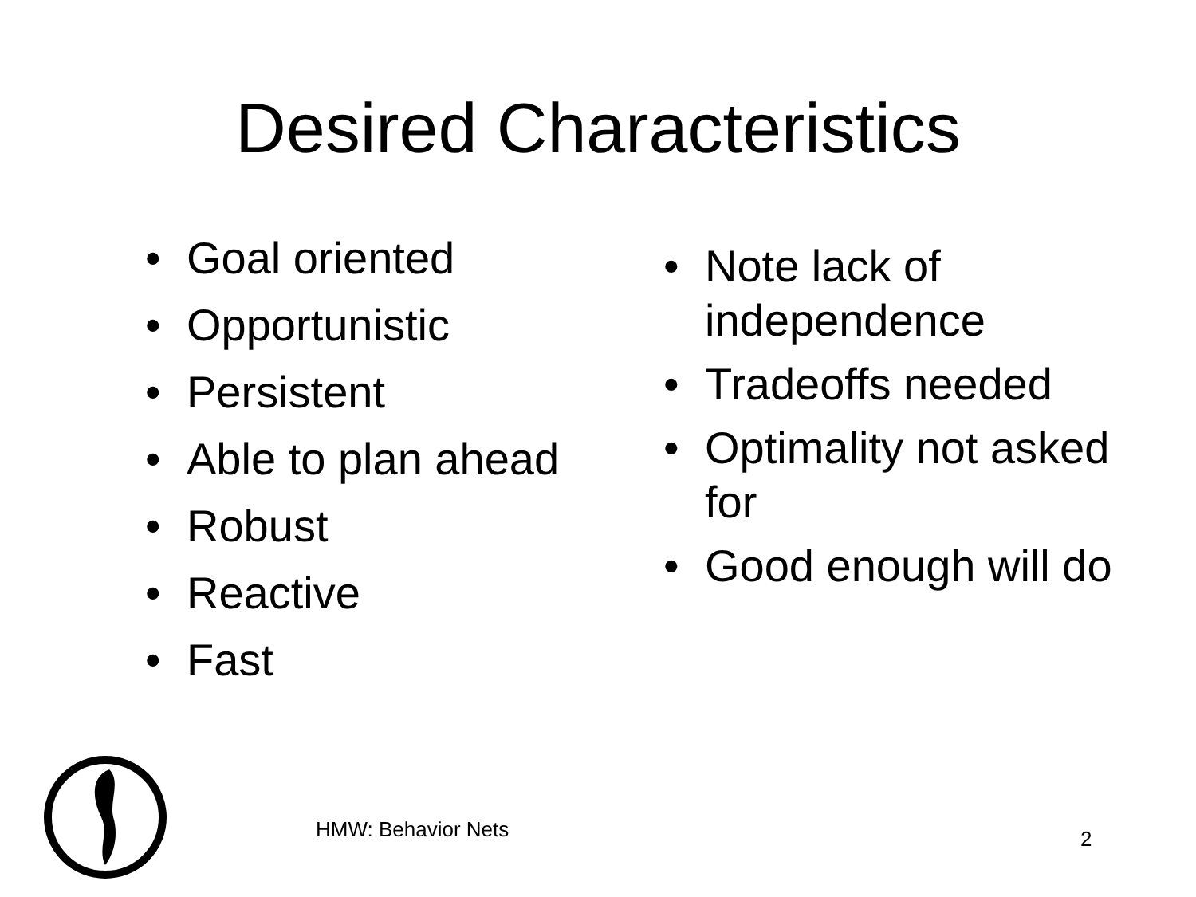Desired Characteristics
• Goal oriented
• Opportunistic
• Persistent
• Able to plan ahead
• Robust
• Reactive
• Fast
• Note lack of independence
• Tradeoffs needed
• Optimality not asked for
• Good enough will do
HMW: Behavior Nets 2